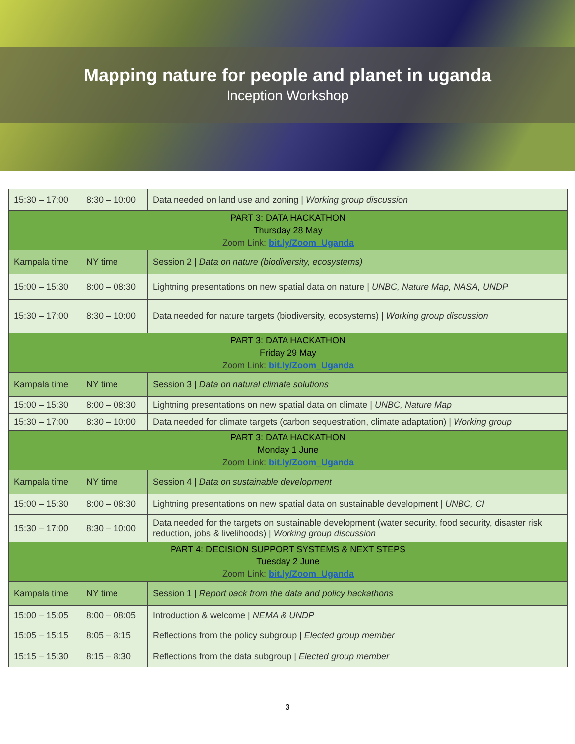Mapping nature for people and planet in uganda
Inception Workshop
| 15:30 – 17:00 | 8:30 – 10:00 | Data needed on land use and zoning / Working group discussion |
| PART 3: DATA HACKATHON Thursday 28 May Zoom Link: bit.ly/Zoom_Uganda | | |
| Kampala time | NY time | Session 2 / Data on nature (biodiversity, ecosystems) |
| 15:00 – 15:30 | 8:00 – 08:30 | Lightning presentations on new spatial data on nature / UNBC, Nature Map, NASA, UNDP |
| 15:30 – 17:00 | 8:30 – 10:00 | Data needed for nature targets (biodiversity, ecosystems) / Working group discussion |
| PART 3: DATA HACKATHON Friday 29 May Zoom Link: bit.ly/Zoom_Uganda | | |
| Kampala time | NY time | Session 3 / Data on natural climate solutions |
| 15:00 – 15:30 | 8:00 – 08:30 | Lightning presentations on new spatial data on climate / UNBC, Nature Map |
| 15:30 – 17:00 | 8:30 – 10:00 | Data needed for climate targets (carbon sequestration, climate adaptation) / Working group |
| PART 3: DATA HACKATHON Monday 1 June Zoom Link: bit.ly/Zoom_Uganda | | |
| Kampala time | NY time | Session 4 / Data on sustainable development |
| 15:00 – 15:30 | 8:00 – 08:30 | Lightning presentations on new spatial data on sustainable development / UNBC, CI |
| 15:30 – 17:00 | 8:30 – 10:00 | Data needed for the targets on sustainable development (water security, food security, disaster risk reduction, jobs & livelihoods) / Working group discussion |
| PART 4: DECISION SUPPORT SYSTEMS & NEXT STEPS Tuesday 2 June Zoom Link: bit.ly/Zoom_Uganda | | |
| Kampala time | NY time | Session 1 / Report back from the data and policy hackathons |
| 15:00 – 15:05 | 8:00 – 08:05 | Introduction & welcome / NEMA & UNDP |
| 15:05 – 15:15 | 8:05 – 8:15 | Reflections from the policy subgroup / Elected group member |
| 15:15 – 15:30 | 8:15 – 8:30 | Reflections from the data subgroup / Elected group member |
3